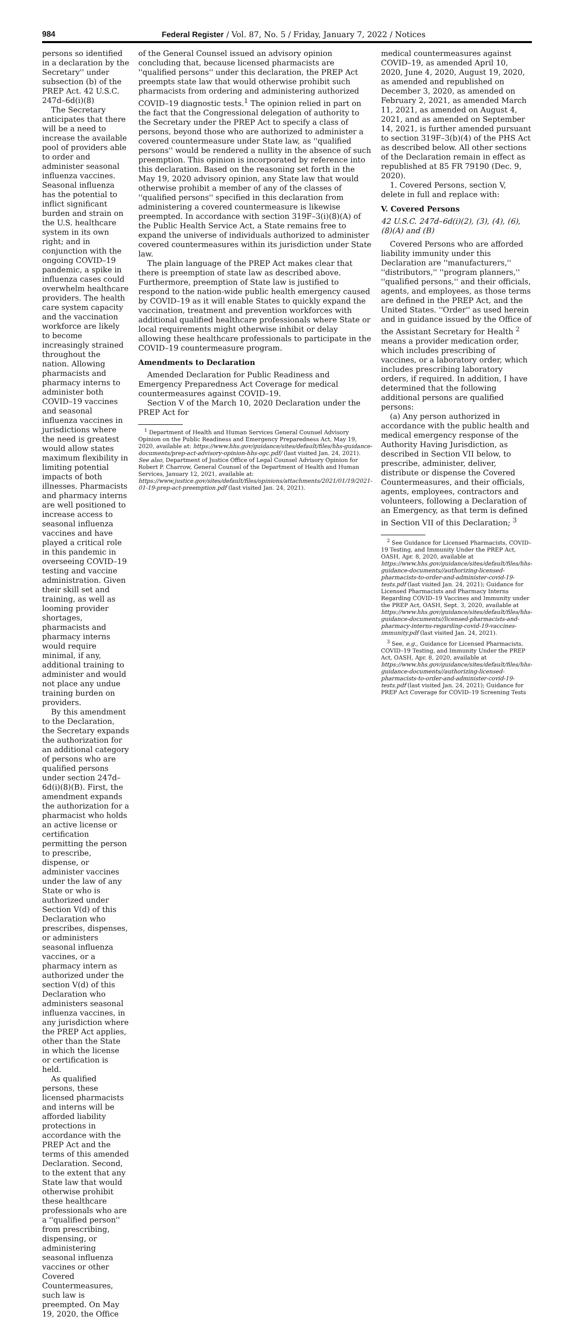984 Federal Register / Vol. 87, No. 5 / Friday, January 7, 2022 / Notices
persons so identified in a declaration by the Secretary'' under subsection (b) of the PREP Act. 42 U.S.C. 247d–6d(i)(8)
The Secretary anticipates that there will be a need to increase the available pool of providers able to order and administer seasonal influenza vaccines. Seasonal influenza has the potential to inflict significant burden and strain on the U.S. healthcare system in its own right; and in conjunction with the ongoing COVID–19 pandemic, a spike in influenza cases could overwhelm healthcare providers. The health care system capacity and the vaccination workforce are likely to become increasingly strained throughout the nation. Allowing pharmacists and pharmacy interns to administer both COVID–19 vaccines and seasonal influenza vaccines in jurisdictions where the need is greatest would allow states maximum flexibility in limiting potential impacts of both illnesses. Pharmacists and pharmacy interns are well positioned to increase access to seasonal influenza vaccines and have played a critical role in this pandemic in overseeing COVID–19 testing and vaccine administration. Given their skill set and training, as well as looming provider shortages, pharmacists and pharmacy interns would require minimal, if any, additional training to administer and would not place any undue training burden on providers.
By this amendment to the Declaration, the Secretary expands the authorization for an additional category of persons who are qualified persons under section 247d–6d(i)(8)(B). First, the amendment expands the authorization for a pharmacist who holds an active license or certification permitting the person to prescribe, dispense, or administer vaccines under the law of any State or who is authorized under Section V(d) of this Declaration who prescribes, dispenses, or administers seasonal influenza vaccines, or a pharmacy intern as authorized under the section V(d) of this Declaration who administers seasonal influenza vaccines, in any jurisdiction where the PREP Act applies, other than the State in which the license or certification is held.
As qualified persons, these licensed pharmacists and interns will be afforded liability protections in accordance with the PREP Act and the terms of this amended Declaration. Second, to the extent that any State law that would otherwise prohibit these healthcare professionals who are a ''qualified person'' from prescribing, dispensing, or administering seasonal influenza vaccines or other Covered Countermeasures, such law is preempted. On May 19, 2020, the Office
of the General Counsel issued an advisory opinion concluding that, because licensed pharmacists are ''qualified persons'' under this declaration, the PREP Act preempts state law that would otherwise prohibit such pharmacists from ordering and administering authorized COVID–19 diagnostic tests.<sup>1</sup> The opinion relied in part on the fact that the Congressional delegation of authority to the Secretary under the PREP Act to specify a class of persons, beyond those who are authorized to administer a covered countermeasure under State law, as ''qualified persons'' would be rendered a nullity in the absence of such preemption. This opinion is incorporated by reference into this declaration. Based on the reasoning set forth in the May 19, 2020 advisory opinion, any State law that would otherwise prohibit a member of any of the classes of ''qualified persons'' specified in this declaration from administering a covered countermeasure is likewise preempted. In accordance with section 319F–3(i)(8)(A) of the Public Health Service Act, a State remains free to expand the universe of individuals authorized to administer covered countermeasures within its jurisdiction under State law.
The plain language of the PREP Act makes clear that there is preemption of state law as described above. Furthermore, preemption of State law is justified to respond to the nation-wide public health emergency caused by COVID–19 as it will enable States to quickly expand the vaccination, treatment and prevention workforces with additional qualified healthcare professionals where State or local requirements might otherwise inhibit or delay allowing these healthcare professionals to participate in the COVID–19 countermeasure program.
Amendments to Declaration
Amended Declaration for Public Readiness and Emergency Preparedness Act Coverage for medical countermeasures against COVID–19.
Section V of the March 10, 2020 Declaration under the PREP Act for
<sup>1</sup> Department of Health and Human Services General Counsel Advisory Opinion on the Public Readiness and Emergency Preparedness Act, May 19, 2020, available at: https://www.hhs.gov/guidance/sites/default/files/hhs-guidance-documents/prep-act-advisory-opinion-hhs-ogc.pdf/ (last visited Jan. 24, 2021). See also, Department of Justice Office of Legal Counsel Advisory Opinion for Robert P. Charrow, General Counsel of the Department of Health and Human Services, January 12, 2021, available at: https://www.justice.gov/sites/default/files/opinions/attachments/2021/01/19/2021-01-19-prep-act-preemption.pdf (last visited Jan. 24, 2021).
medical countermeasures against COVID–19, as amended April 10, 2020, June 4, 2020, August 19, 2020, as amended and republished on December 3, 2020, as amended on February 2, 2021, as amended March 11, 2021, as amended on August 4, 2021, and as amended on September 14, 2021, is further amended pursuant to section 319F–3(b)(4) of the PHS Act as described below. All other sections of the Declaration remain in effect as republished at 85 FR 79190 (Dec. 9, 2020).
1. Covered Persons, section V, delete in full and replace with:
V. Covered Persons
42 U.S.C. 247d–6d(i)(2), (3), (4), (6), (8)(A) and (B)
Covered Persons who are afforded liability immunity under this Declaration are ''manufacturers,'' ''distributors,'' ''program planners,'' ''qualified persons,'' and their officials, agents, and employees, as those terms are defined in the PREP Act, and the United States. ''Order'' as used herein and in guidance issued by the Office of the Assistant Secretary for Health <sup>2</sup> means a provider medication order, which includes prescribing of vaccines, or a laboratory order, which includes prescribing laboratory orders, if required. In addition, I have determined that the following additional persons are qualified persons:
(a) Any person authorized in accordance with the public health and medical emergency response of the Authority Having Jurisdiction, as described in Section VII below, to prescribe, administer, deliver, distribute or dispense the Covered Countermeasures, and their officials, agents, employees, contractors and volunteers, following a Declaration of an Emergency, as that term is defined in Section VII of this Declaration; <sup>3</sup>
<sup>2</sup> See Guidance for Licensed Pharmacists, COVID–19 Testing, and Immunity Under the PREP Act, OASH, Apr. 8, 2020, available at https://www.hhs.gov/guidance/sites/default/files/hhs-guidance-documents//authorizing-licensed-pharmacists-to-order-and-administer-covid-19-tests.pdf (last visited Jan. 24, 2021); Guidance for Licensed Pharmacists and Pharmacy Interns Regarding COVID–19 Vaccines and Immunity under the PREP Act, OASH, Sept. 3, 2020, available at https://www.hhs.gov/guidance/sites/default/files/hhs-guidance-documents//licensed-pharmacists-and-pharmacy-interns-regarding-covid-19-vaccines-immunity.pdf (last visited Jan. 24, 2021).
<sup>3</sup> See, e.g., Guidance for Licensed Pharmacists, COVID–19 Testing, and Immunity Under the PREP Act, OASH, Apr. 8, 2020, available at https://www.hhs.gov/guidance/sites/default/files/hhs-guidance-documents//authorizing-licensed-pharmacists-to-order-and-administer-covid-19-tests.pdf (last visited Jan. 24, 2021); Guidance for PREP Act Coverage for COVID–19 Screening Tests